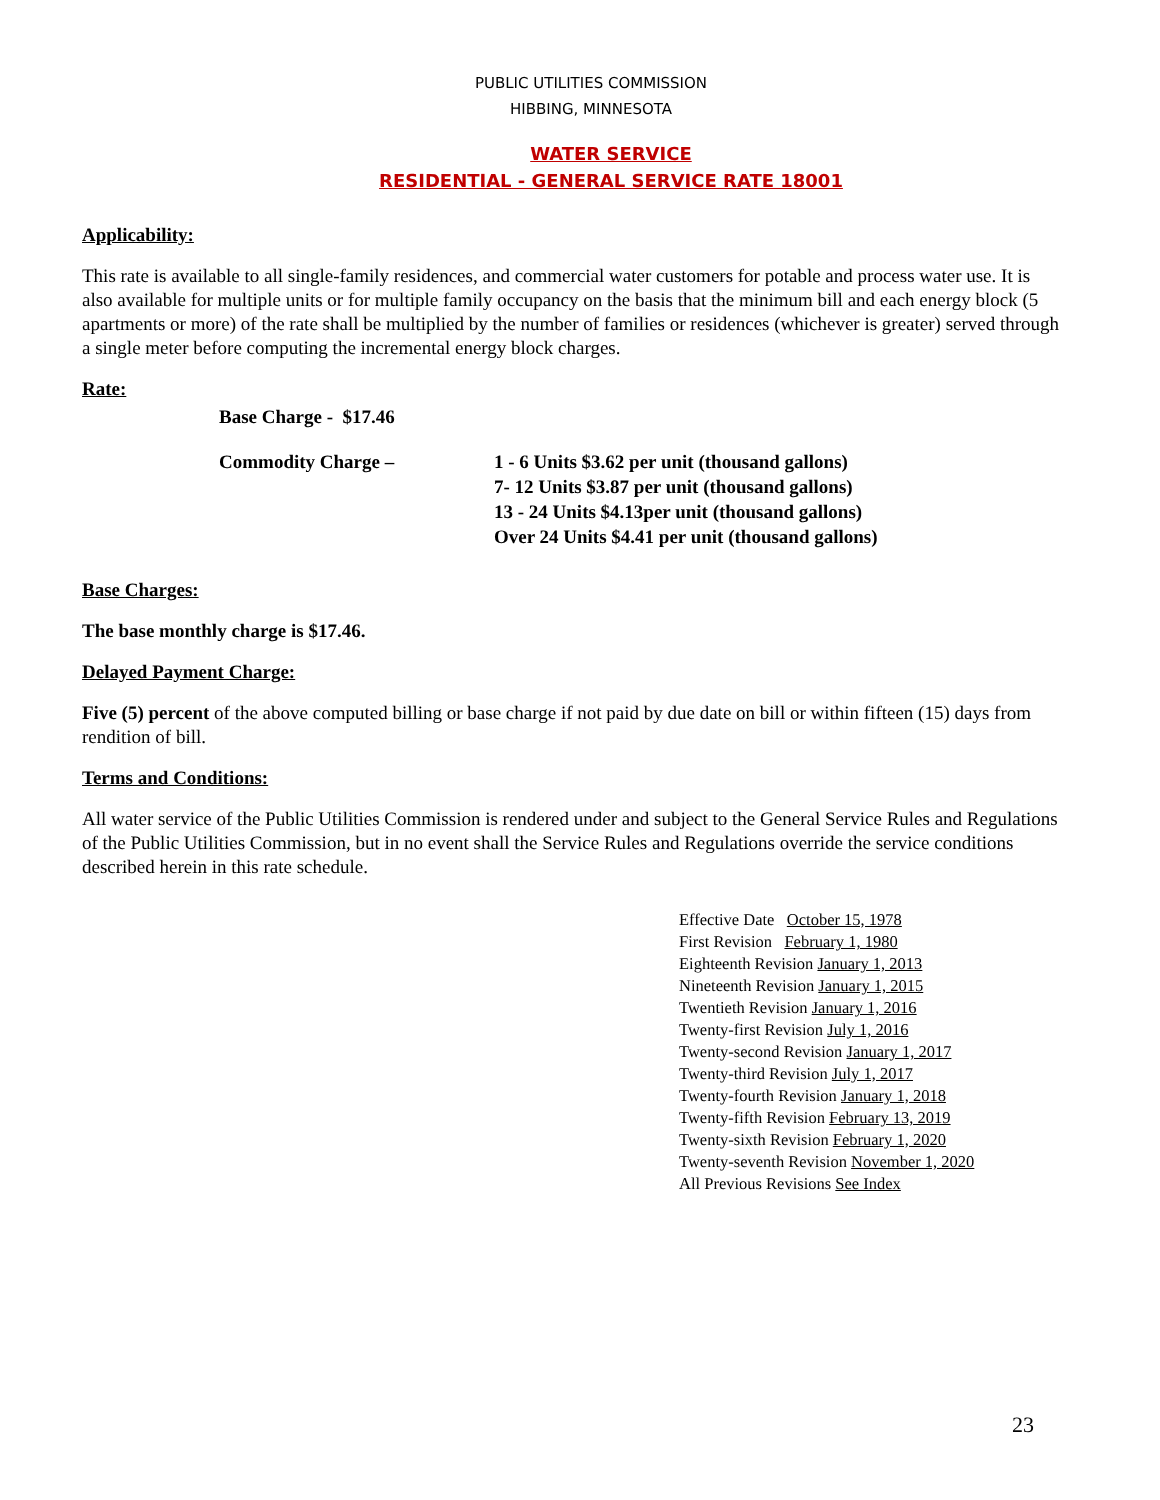PUBLIC UTILITIES COMMISSION
HIBBING, MINNESOTA
WATER SERVICE
RESIDENTIAL - GENERAL SERVICE RATE 18001
Applicability:
This rate is available to all single-family residences, and commercial water customers for potable and process water use. It is also available for multiple units or for multiple family occupancy on the basis that the minimum bill and each energy block (5 apartments or more) of the rate shall be multiplied by the number of families or residences (whichever is greater) served through a single meter before computing the incremental energy block charges.
Rate:
Base Charge - $17.46
Commodity Charge – 1 - 6 Units $3.62 per unit (thousand gallons)
7- 12 Units $3.87 per unit (thousand gallons)
13 - 24 Units $4.13per unit (thousand gallons)
Over 24 Units $4.41 per unit (thousand gallons)
Base Charges:
The base monthly charge is $17.46.
Delayed Payment Charge:
Five (5) percent of the above computed billing or base charge if not paid by due date on bill or within fifteen (15) days from rendition of bill.
Terms and Conditions:
All water service of the Public Utilities Commission is rendered under and subject to the General Service Rules and Regulations of the Public Utilities Commission, but in no event shall the Service Rules and Regulations override the service conditions described herein in this rate schedule.
Effective Date October 15, 1978
First Revision February 1, 1980
Eighteenth Revision January 1, 2013
Nineteenth Revision January 1, 2015
Twentieth Revision January 1, 2016
Twenty-first Revision July 1, 2016
Twenty-second Revision January 1, 2017
Twenty-third Revision July 1, 2017
Twenty-fourth Revision January 1, 2018
Twenty-fifth Revision February 13, 2019
Twenty-sixth Revision February 1, 2020
Twenty-seventh Revision November 1, 2020
All Previous Revisions See Index
23